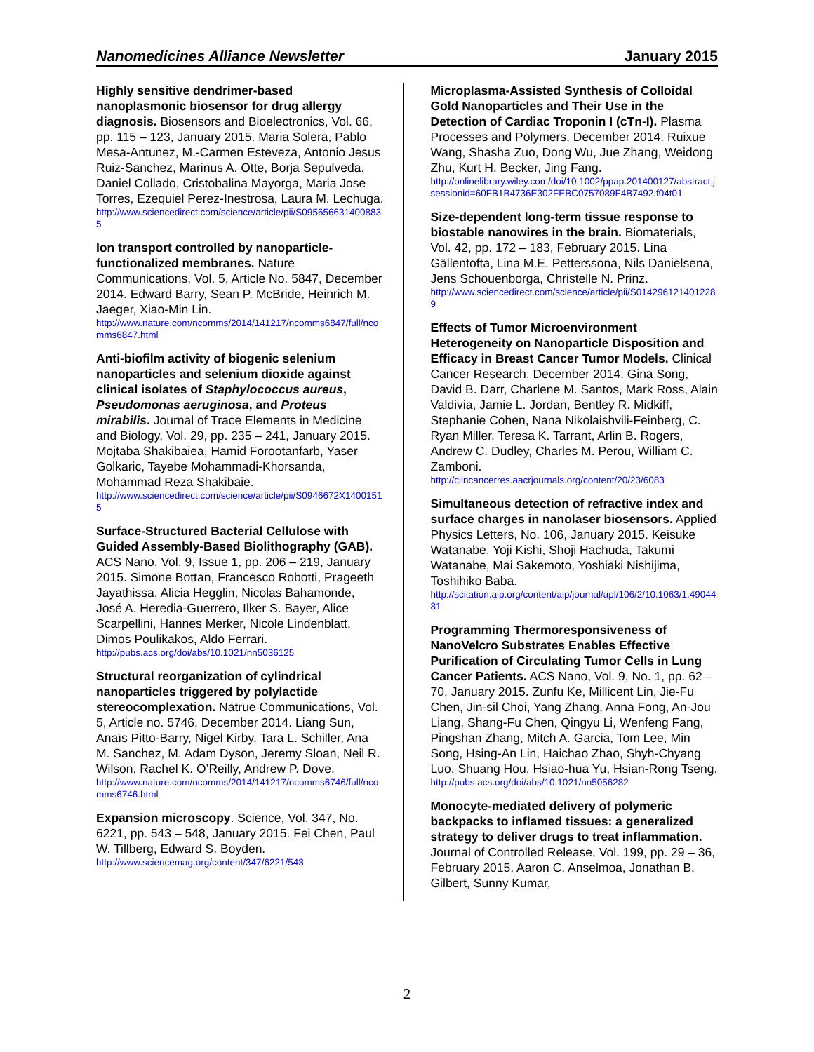Nanomedicines Alliance Newsletter January 2015
Highly sensitive dendrimer-based nanoplasmonic biosensor for drug allergy diagnosis. Biosensors and Bioelectronics, Vol. 66, pp. 115 – 123, January 2015. Maria Solera, Pablo Mesa-Antunez, M.-Carmen Esteveza, Antonio Jesus Ruiz-Sanchez, Marinus A. Otte, Borja Sepulveda, Daniel Collado, Cristobalina Mayorga, Maria Jose Torres, Ezequiel Perez-Inestrosa, Laura M. Lechuga.
http://www.sciencedirect.com/science/article/pii/S0956566314008835
Ion transport controlled by nanoparticle-functionalized membranes. Nature Communications, Vol. 5, Article No. 5847, December 2014. Edward Barry, Sean P. McBride, Heinrich M. Jaeger, Xiao-Min Lin.
http://www.nature.com/ncomms/2014/141217/ncomms6847/full/ncomms6847.html
Anti-biofilm activity of biogenic selenium nanoparticles and selenium dioxide against clinical isolates of Staphylococcus aureus, Pseudomonas aeruginosa, and Proteus mirabilis. Journal of Trace Elements in Medicine and Biology, Vol. 29, pp. 235 – 241, January 2015. Mojtaba Shakibaiea, Hamid Forootanfarb, Yaser Golkaric, Tayebe Mohammadi-Khorsanda, Mohammad Reza Shakibaie.
http://www.sciencedirect.com/science/article/pii/S0946672X14001515
Surface-Structured Bacterial Cellulose with Guided Assembly-Based Biolithography (GAB). ACS Nano, Vol. 9, Issue 1, pp. 206 – 219, January 2015. Simone Bottan, Francesco Robotti, Prageeth Jayathissa, Alicia Hegglin, Nicolas Bahamonde, José A. Heredia-Guerrero, Ilker S. Bayer, Alice Scarpellini, Hannes Merker, Nicole Lindenblatt, Dimos Poulikakos, Aldo Ferrari.
http://pubs.acs.org/doi/abs/10.1021/nn5036125
Structural reorganization of cylindrical nanoparticles triggered by polylactide stereocomplexation. Natrue Communications, Vol. 5, Article no. 5746, December 2014. Liang Sun, Anaïs Pitto-Barry, Nigel Kirby, Tara L. Schiller, Ana M. Sanchez, M. Adam Dyson, Jeremy Sloan, Neil R. Wilson, Rachel K. O’Reilly, Andrew P. Dove.
http://www.nature.com/ncomms/2014/141217/ncomms6746/full/ncomms6746.html
Expansion microscopy. Science, Vol. 347, No. 6221, pp. 543 – 548, January 2015. Fei Chen, Paul W. Tillberg, Edward S. Boyden.
http://www.sciencemag.org/content/347/6221/543
Microplasma-Assisted Synthesis of Colloidal Gold Nanoparticles and Their Use in the Detection of Cardiac Troponin I (cTn-I). Plasma Processes and Polymers, December 2014. Ruixue Wang, Shasha Zuo, Dong Wu, Jue Zhang, Weidong Zhu, Kurt H. Becker, Jing Fang.
http://onlinelibrary.wiley.com/doi/10.1002/ppap.201400127/abstract;jsessionid=60FB1B4736E302FEBC0757089F4B7492.f04t01
Size-dependent long-term tissue response to biostable nanowires in the brain. Biomaterials, Vol. 42, pp. 172 – 183, February 2015. Lina Gällentofta, Lina M.E. Petterssona, Nils Danielsena, Jens Schouenborga, Christelle N. Prinz.
http://www.sciencedirect.com/science/article/pii/S0142961214012289
Effects of Tumor Microenvironment Heterogeneity on Nanoparticle Disposition and Efficacy in Breast Cancer Tumor Models. Clinical Cancer Research, December 2014. Gina Song, David B. Darr, Charlene M. Santos, Mark Ross, Alain Valdivia, Jamie L. Jordan, Bentley R. Midkiff, Stephanie Cohen, Nana Nikolaishvili-Feinberg, C. Ryan Miller, Teresa K. Tarrant, Arlin B. Rogers, Andrew C. Dudley, Charles M. Perou, William C. Zamboni.
http://clincancerres.aacrjournals.org/content/20/23/6083
Simultaneous detection of refractive index and surface charges in nanolaser biosensors. Applied Physics Letters, No. 106, January 2015. Keisuke Watanabe, Yoji Kishi, Shoji Hachuda, Takumi Watanabe, Mai Sakemoto, Yoshiaki Nishijima, Toshihiko Baba.
http://scitation.aip.org/content/aip/journal/apl/106/2/10.1063/1.4904481
Programming Thermoresponsiveness of NanoVelcro Substrates Enables Effective Purification of Circulating Tumor Cells in Lung Cancer Patients. ACS Nano, Vol. 9, No. 1, pp. 62 – 70, January 2015. Zunfu Ke, Millicent Lin, Jie-Fu Chen, Jin-sil Choi, Yang Zhang, Anna Fong, An-Jou Liang, Shang-Fu Chen, Qingyu Li, Wenfeng Fang, Pingshan Zhang, Mitch A. Garcia, Tom Lee, Min Song, Hsing-An Lin, Haichao Zhao, Shyh-Chyang Luo, Shuang Hou, Hsiao-hua Yu, Hsian-Rong Tseng.
http://pubs.acs.org/doi/abs/10.1021/nn5056282
Monocyte-mediated delivery of polymeric backpacks to inflamed tissues: a generalized strategy to deliver drugs to treat inflammation. Journal of Controlled Release, Vol. 199, pp. 29 – 36, February 2015. Aaron C. Anselmoa, Jonathan B. Gilbert, Sunny Kumar,
2